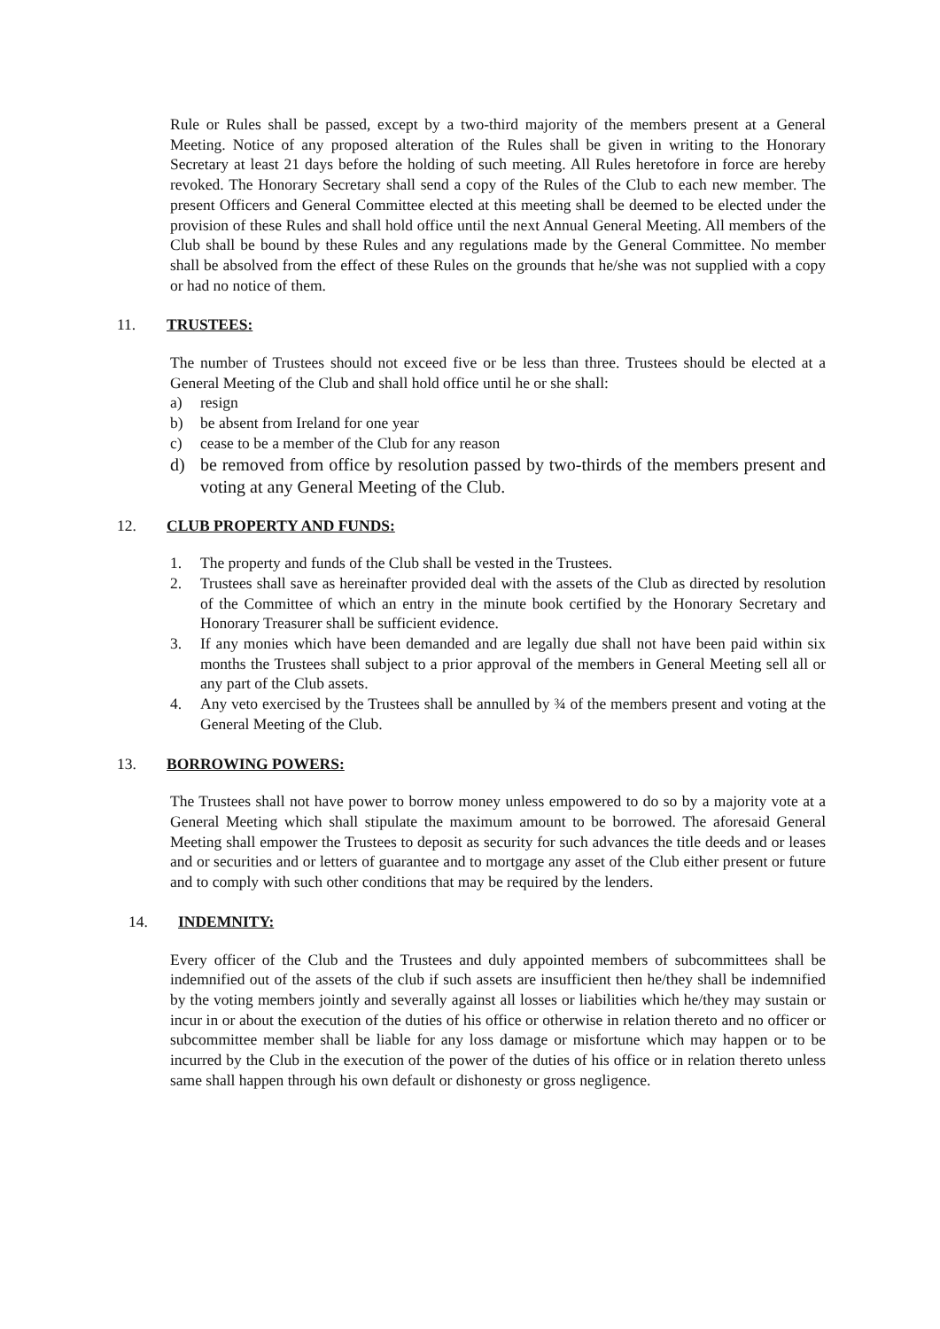Rule or Rules shall be passed, except by a two-third majority of the members present at a General Meeting. Notice of any proposed alteration of the Rules shall be given in writing to the Honorary Secretary at least 21 days before the holding of such meeting. All Rules heretofore in force are hereby revoked. The Honorary Secretary shall send a copy of the Rules of the Club to each new member. The present Officers and General Committee elected at this meeting shall be deemed to be elected under the provision of these Rules and shall hold office until the next Annual General Meeting. All members of the Club shall be bound by these Rules and any regulations made by the General Committee. No member shall be absolved from the effect of these Rules on the grounds that he/she was not supplied with a copy or had no notice of them.
11. TRUSTEES:
The number of Trustees should not exceed five or be less than three. Trustees should be elected at a General Meeting of the Club and shall hold office until he or she shall:
a) resign
b) be absent from Ireland for one year
c) cease to be a member of the Club for any reason
d) be removed from office by resolution passed by two-thirds of the members present and voting at any General Meeting of the Club.
12. CLUB PROPERTY AND FUNDS:
1. The property and funds of the Club shall be vested in the Trustees.
2. Trustees shall save as hereinafter provided deal with the assets of the Club as directed by resolution of the Committee of which an entry in the minute book certified by the Honorary Secretary and Honorary Treasurer shall be sufficient evidence.
3. If any monies which have been demanded and are legally due shall not have been paid within six months the Trustees shall subject to a prior approval of the members in General Meeting sell all or any part of the Club assets.
4. Any veto exercised by the Trustees shall be annulled by ¾ of the members present and voting at the General Meeting of the Club.
13. BORROWING POWERS:
The Trustees shall not have power to borrow money unless empowered to do so by a majority vote at a General Meeting which shall stipulate the maximum amount to be borrowed. The aforesaid General Meeting shall empower the Trustees to deposit as security for such advances the title deeds and or leases and or securities and or letters of guarantee and to mortgage any asset of the Club either present or future and to comply with such other conditions that may be required by the lenders.
14. INDEMNITY:
Every officer of the Club and the Trustees and duly appointed members of subcommittees shall be indemnified out of the assets of the club if such assets are insufficient then he/they shall be indemnified by the voting members jointly and severally against all losses or liabilities which he/they may sustain or incur in or about the execution of the duties of his office or otherwise in relation thereto and no officer or subcommittee member shall be liable for any loss damage or misfortune which may happen or to be incurred by the Club in the execution of the power of the duties of his office or in relation thereto unless same shall happen through his own default or dishonesty or gross negligence.